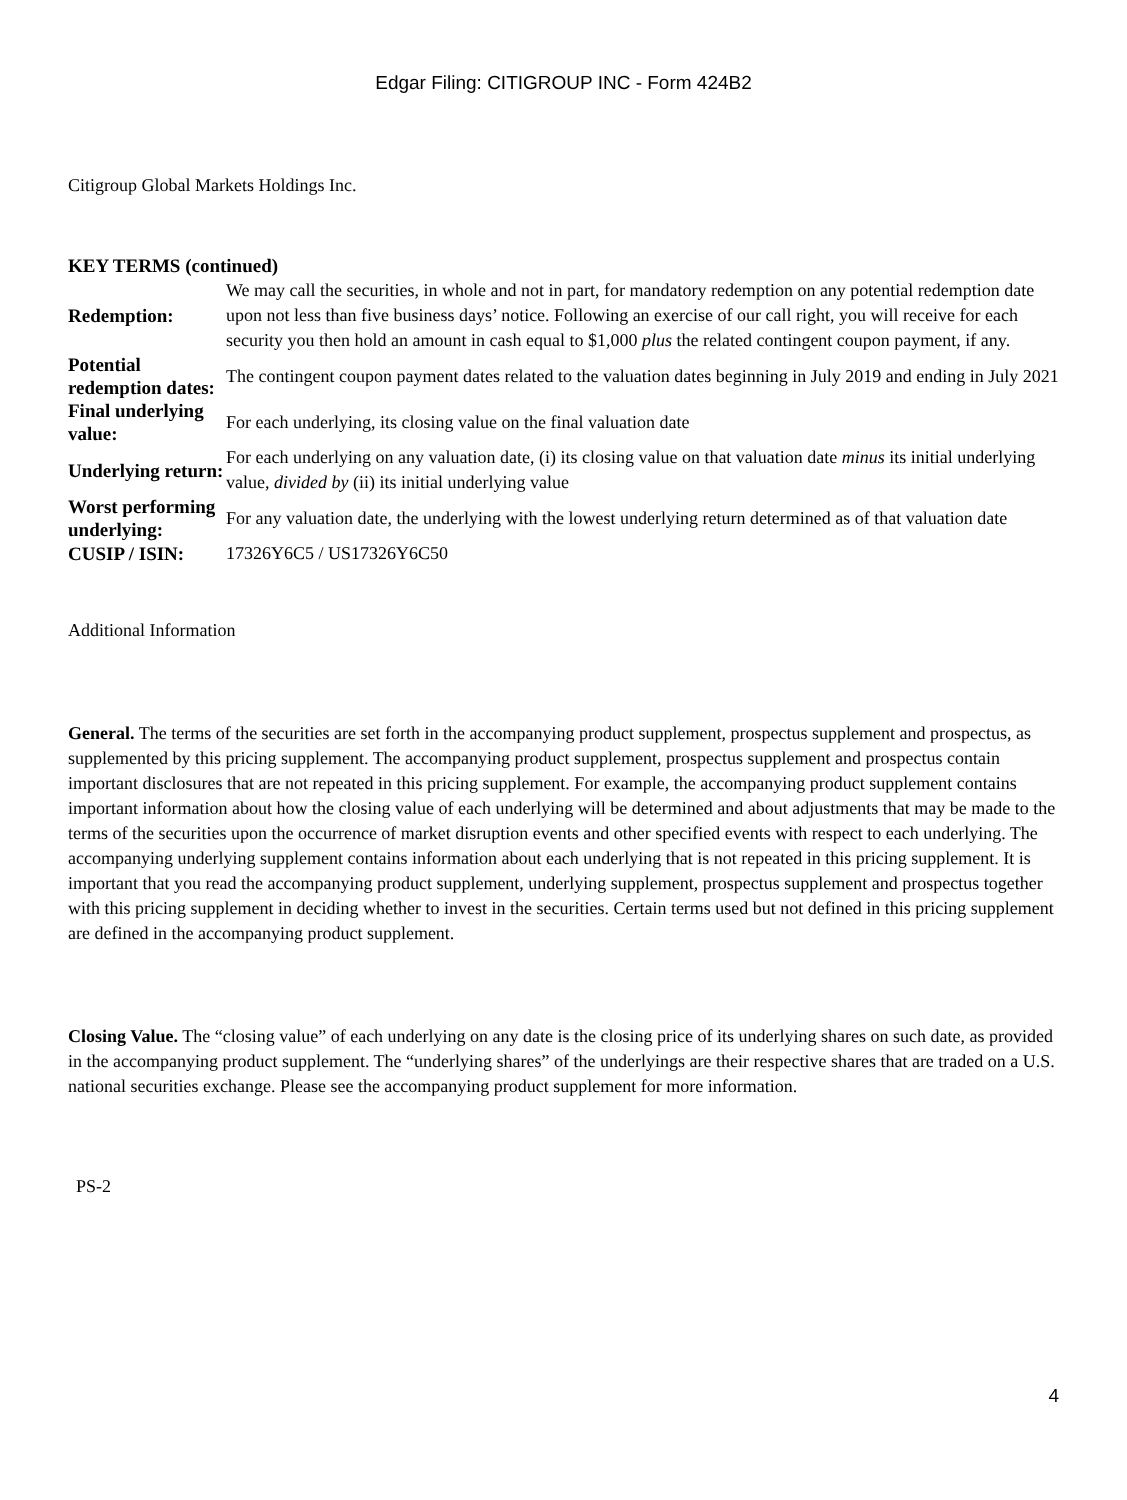Edgar Filing: CITIGROUP INC - Form 424B2
Citigroup Global Markets Holdings Inc.
KEY TERMS (continued)
| Redemption: | We may call the securities, in whole and not in part, for mandatory redemption on any potential redemption date upon not less than five business days’ notice. Following an exercise of our call right, you will receive for each security you then hold an amount in cash equal to $1,000 plus the related contingent coupon payment, if any. |
| Potential redemption dates: | The contingent coupon payment dates related to the valuation dates beginning in July 2019 and ending in July 2021 |
| Final underlying value: | For each underlying, its closing value on the final valuation date |
| Underlying return: | For each underlying on any valuation date, (i) its closing value on that valuation date minus its initial underlying value, divided by (ii) its initial underlying value |
| Worst performing underlying: | For any valuation date, the underlying with the lowest underlying return determined as of that valuation date |
| CUSIP / ISIN: | 17326Y6C5 / US17326Y6C50 |
Additional Information
General. The terms of the securities are set forth in the accompanying product supplement, prospectus supplement and prospectus, as supplemented by this pricing supplement. The accompanying product supplement, prospectus supplement and prospectus contain important disclosures that are not repeated in this pricing supplement. For example, the accompanying product supplement contains important information about how the closing value of each underlying will be determined and about adjustments that may be made to the terms of the securities upon the occurrence of market disruption events and other specified events with respect to each underlying. The accompanying underlying supplement contains information about each underlying that is not repeated in this pricing supplement. It is important that you read the accompanying product supplement, underlying supplement, prospectus supplement and prospectus together with this pricing supplement in deciding whether to invest in the securities. Certain terms used but not defined in this pricing supplement are defined in the accompanying product supplement.
Closing Value. The “closing value” of each underlying on any date is the closing price of its underlying shares on such date, as provided in the accompanying product supplement. The “underlying shares” of the underlyings are their respective shares that are traded on a U.S. national securities exchange. Please see the accompanying product supplement for more information.
PS-2
4